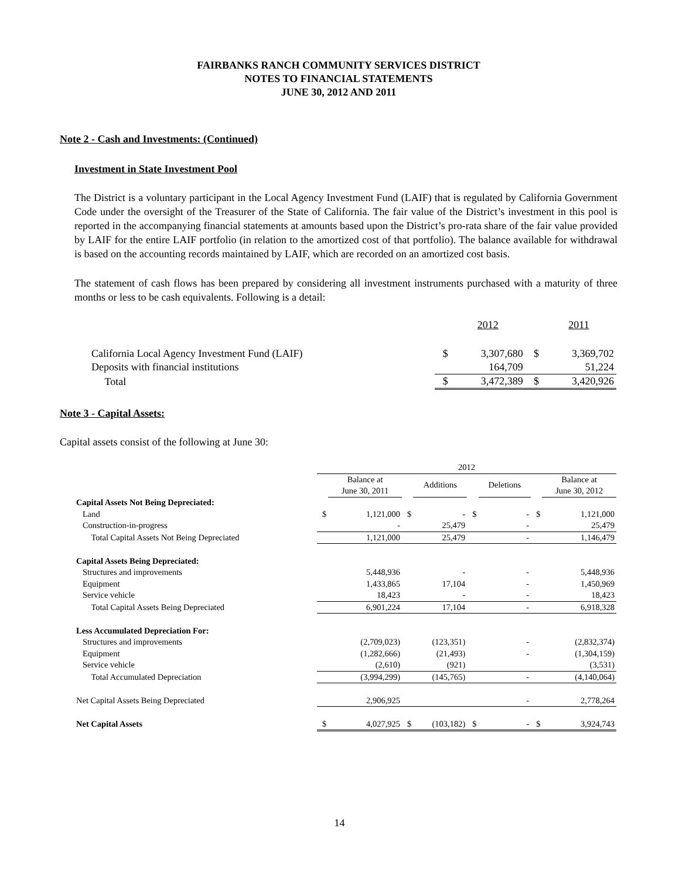FAIRBANKS RANCH COMMUNITY SERVICES DISTRICT
NOTES TO FINANCIAL STATEMENTS
JUNE 30, 2012 AND 2011
Note 2 - Cash and Investments: (Continued)
Investment in State Investment Pool
The District is a voluntary participant in the Local Agency Investment Fund (LAIF) that is regulated by California Government Code under the oversight of the Treasurer of the State of California. The fair value of the District’s investment in this pool is reported in the accompanying financial statements at amounts based upon the District’s pro-rata share of the fair value provided by LAIF for the entire LAIF portfolio (in relation to the amortized cost of that portfolio). The balance available for withdrawal is based on the accounting records maintained by LAIF, which are recorded on an amortized cost basis.
The statement of cash flows has been prepared by considering all investment instruments purchased with a maturity of three months or less to be cash equivalents. Following is a detail:
| | | 2012 | | 2011 |
| California Local Agency Investment Fund (LAIF) | $ | 3,307,680 | $ | 3,369,702 |
| Deposits with financial institutions | | 164,709 | | 51,224 |
| Total | $ | 3,472,389 | $ | 3,420,926 |
Note 3 - Capital Assets:
Capital assets consist of the following at June 30:
| | 2012 | | | | | | | |
| | | Balance at June 30, 2011 | | Additions | | Deletions | | Balance at June 30, 2012 |
| Capital Assets Not Being Depreciated: | | | | | | | | |
| Land | $ | 1,121,000 | $ | - | $ | - | $ | 1,121,000 |
| Construction-in-progress | | - | | 25,479 | | - | | 25,479 |
| Total Capital Assets Not Being Depreciated | | 1,121,000 | | 25,479 | | - | | 1,146,479 |
| Capital Assets Being Depreciated: | | | | | | | | |
| Structures and improvements | | 5,448,936 | | - | | - | | 5,448,936 |
| Equipment | | 1,433,865 | | 17,104 | | - | | 1,450,969 |
| Service vehicle | | 18,423 | | - | | - | | 18,423 |
| Total Capital Assets Being Depreciated | | 6,901,224 | | 17,104 | | - | | 6,918,328 |
| Less Accumulated Depreciation For: | | | | | | | | |
| Structures and improvements | | (2,709,023) | | (123,351) | | - | | (2,832,374) |
| Equipment | | (1,282,666) | | (21,493) | | - | | (1,304,159) |
| Service vehicle | | (2,610) | | (921) | | | | (3,531) |
| Total Accumulated Depreciation | | (3,994,299) | | (145,765) | | - | | (4,140,064) |
| Net Capital Assets Being Depreciated | | 2,906,925 | | | | - | | 2,778,264 |
| Net Capital Assets | $ | 4,027,925 | $ | (103,182) | $ | - | $ | 3,924,743 |
14